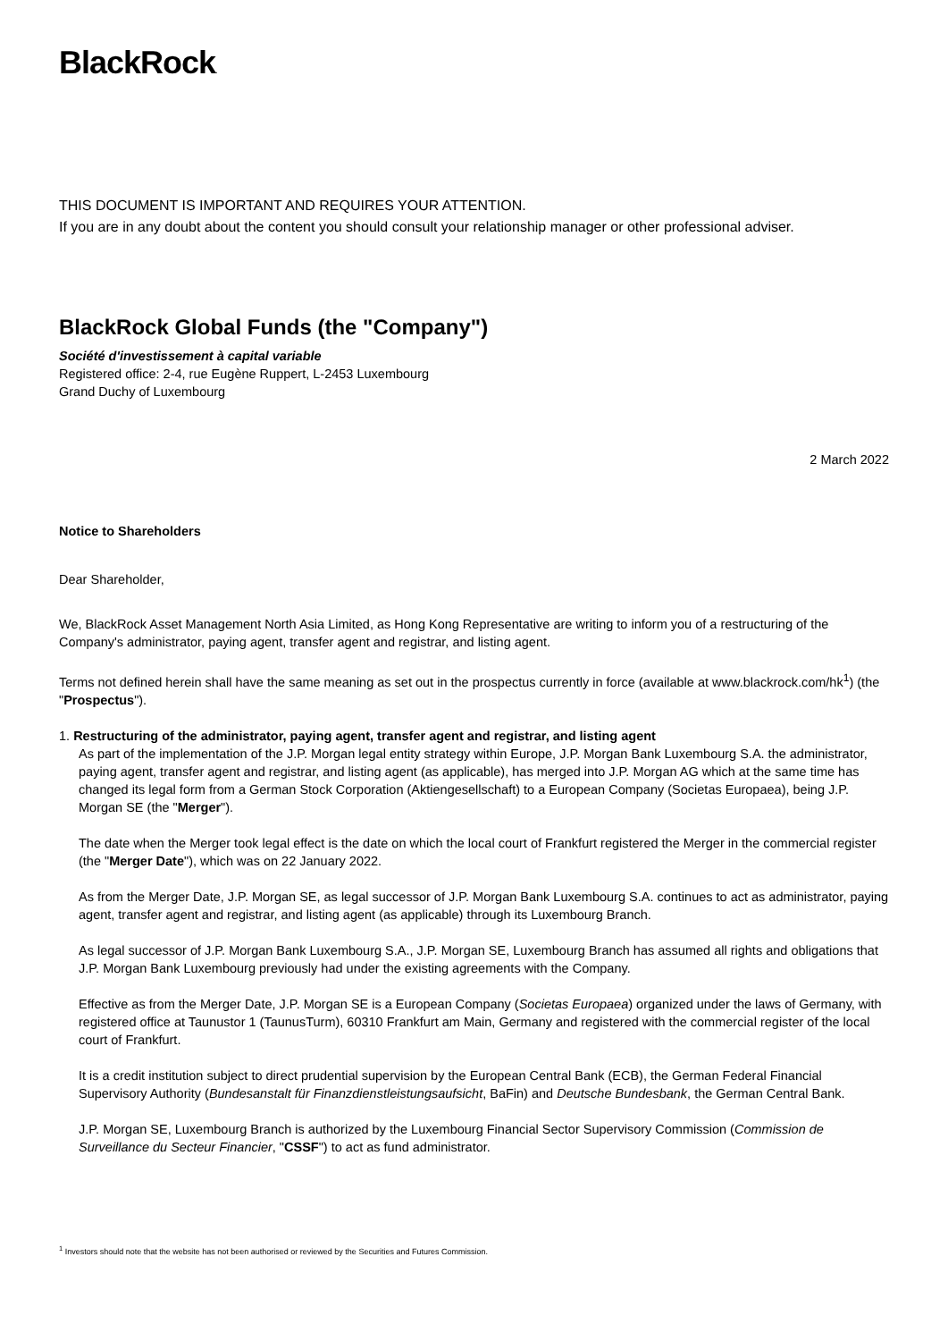BlackRock.
THIS DOCUMENT IS IMPORTANT AND REQUIRES YOUR ATTENTION.
If you are in any doubt about the content you should consult your relationship manager or other professional adviser.
BlackRock Global Funds (the "Company")
Société d'investissement à capital variable
Registered office: 2-4, rue Eugène Ruppert, L-2453 Luxembourg
Grand Duchy of Luxembourg
2 March 2022
Notice to Shareholders
Dear Shareholder,
We, BlackRock Asset Management North Asia Limited, as Hong Kong Representative are writing to inform you of a restructuring of the Company's administrator, paying agent, transfer agent and registrar, and listing agent.
Terms not defined herein shall have the same meaning as set out in the prospectus currently in force (available at www.blackrock.com/hk<sup>1</sup>) (the "Prospectus").
1. Restructuring of the administrator, paying agent, transfer agent and registrar, and listing agent
As part of the implementation of the J.P. Morgan legal entity strategy within Europe, J.P. Morgan Bank Luxembourg S.A. the administrator, paying agent, transfer agent and registrar, and listing agent (as applicable), has merged into J.P. Morgan AG which at the same time has changed its legal form from a German Stock Corporation (Aktiengesellschaft) to a European Company (Societas Europaea), being J.P. Morgan SE (the "Merger").
The date when the Merger took legal effect is the date on which the local court of Frankfurt registered the Merger in the commercial register (the "Merger Date"), which was on 22 January 2022.
As from the Merger Date, J.P. Morgan SE, as legal successor of J.P. Morgan Bank Luxembourg S.A. continues to act as administrator, paying agent, transfer agent and registrar, and listing agent (as applicable) through its Luxembourg Branch.
As legal successor of J.P. Morgan Bank Luxembourg S.A., J.P. Morgan SE, Luxembourg Branch has assumed all rights and obligations that J.P. Morgan Bank Luxembourg previously had under the existing agreements with the Company.
Effective as from the Merger Date, J.P. Morgan SE is a European Company (Societas Europaea) organized under the laws of Germany, with registered office at Taunustor 1 (TaunusTurm), 60310 Frankfurt am Main, Germany and registered with the commercial register of the local court of Frankfurt.
It is a credit institution subject to direct prudential supervision by the European Central Bank (ECB), the German Federal Financial Supervisory Authority (Bundesanstalt für Finanzdienstleistungsaufsicht, BaFin) and Deutsche Bundesbank, the German Central Bank.
J.P. Morgan SE, Luxembourg Branch is authorized by the Luxembourg Financial Sector Supervisory Commission (Commission de Surveillance du Secteur Financier, "CSSF") to act as fund administrator.
<sup>1</sup> Investors should note that the website has not been authorised or reviewed by the Securities and Futures Commission.